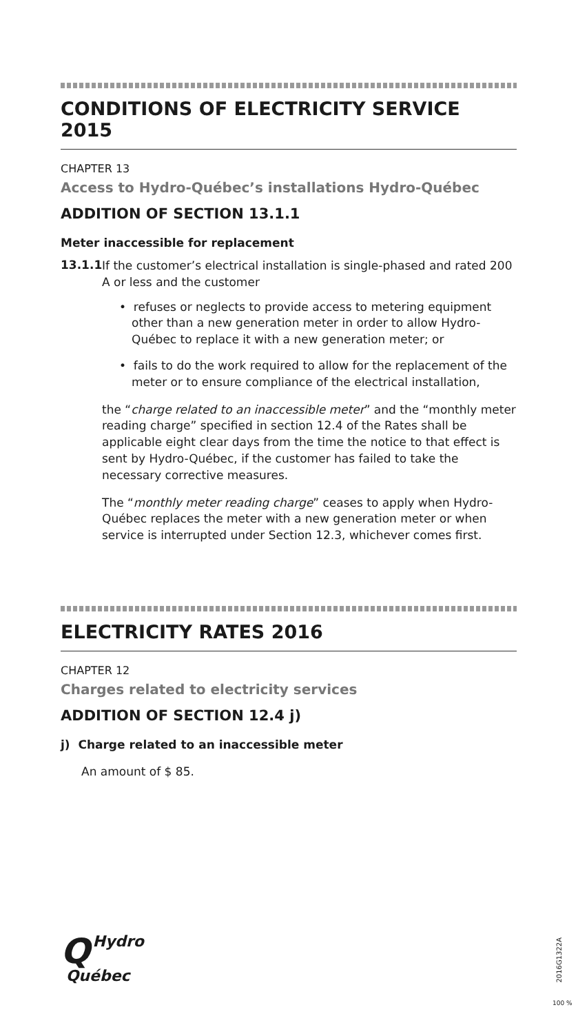CONDITIONS OF ELECTRICITY SERVICE 2015
CHAPTER 13
Access to Hydro-Québec’s installations Hydro-Québec
ADDITION OF SECTION 13.1.1
Meter inaccessible for replacement
13.1.1
If the customer’s electrical installation is single-phased and rated 200 A or less and the customer
• refuses or neglects to provide access to metering equipment other than a new generation meter in order to allow Hydro-Québec to replace it with a new generation meter; or
• fails to do the work required to allow for the replacement of the meter or to ensure compliance of the electrical installation,
the “charge related to an inaccessible meter” and the “monthly meter reading charge” specified in section 12.4 of the Rates shall be applicable eight clear days from the time the notice to that effect is sent by Hydro-Québec, if the customer has failed to take the necessary corrective measures.
The “monthly meter reading charge” ceases to apply when Hydro-Québec replaces the meter with a new generation meter or when service is interrupted under Section 12.3, whichever comes first.
ELECTRICITY RATES 2016
CHAPTER 12
Charges related to electricity services
ADDITION OF SECTION 12.4 j)
j) Charge related to an inaccessible meter
An amount of $ 85.
QHydro
Québec
2016G1322A
100 %